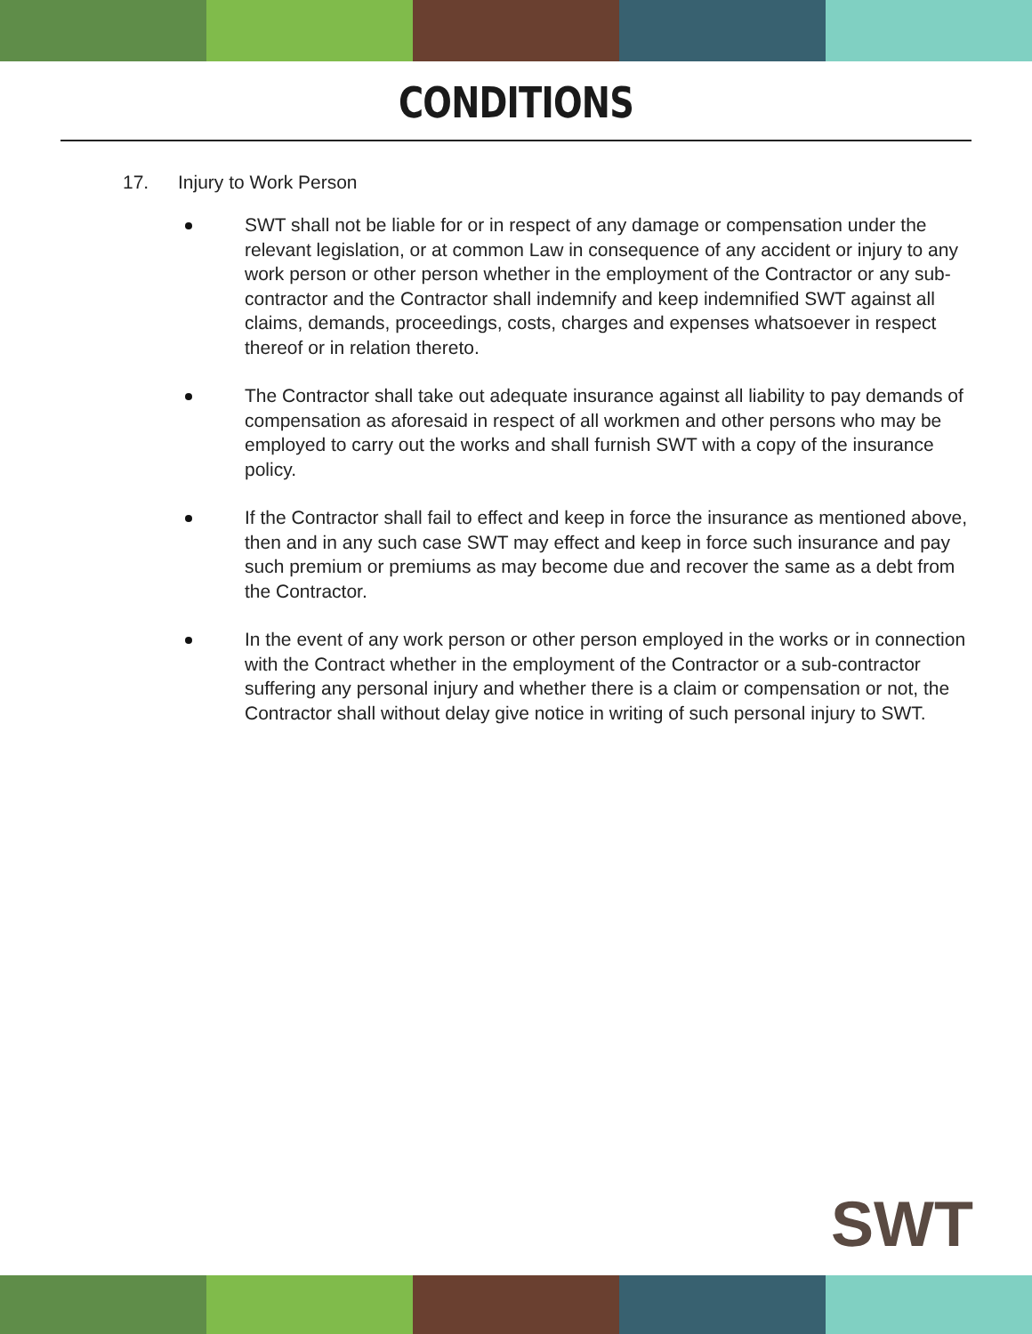CONDITIONS
17. Injury to Work Person
SWT shall not be liable for or in respect of any damage or compensation under the relevant legislation, or at common Law in consequence of any accident or injury to any work person or other person whether in the employment of the Contractor or any sub-contractor and the Contractor shall indemnify and keep indemnified SWT against all claims, demands, proceedings, costs, charges and expenses whatsoever in respect thereof or in relation thereto.
The Contractor shall take out adequate insurance against all liability to pay demands of compensation as aforesaid in respect of all workmen and other persons who may be employed to carry out the works and shall furnish SWT with a copy of the insurance policy.
If the Contractor shall fail to effect and keep in force the insurance as mentioned above, then and in any such case SWT may effect and keep in force such insurance and pay such premium or premiums as may become due and recover the same as a debt from the Contractor.
In the event of any work person or other person employed in the works or in connection with the Contract whether in the employment of the Contractor or a sub-contractor suffering any personal injury and whether there is a claim or compensation or not, the Contractor shall without delay give notice in writing of such personal injury to SWT.
SWT